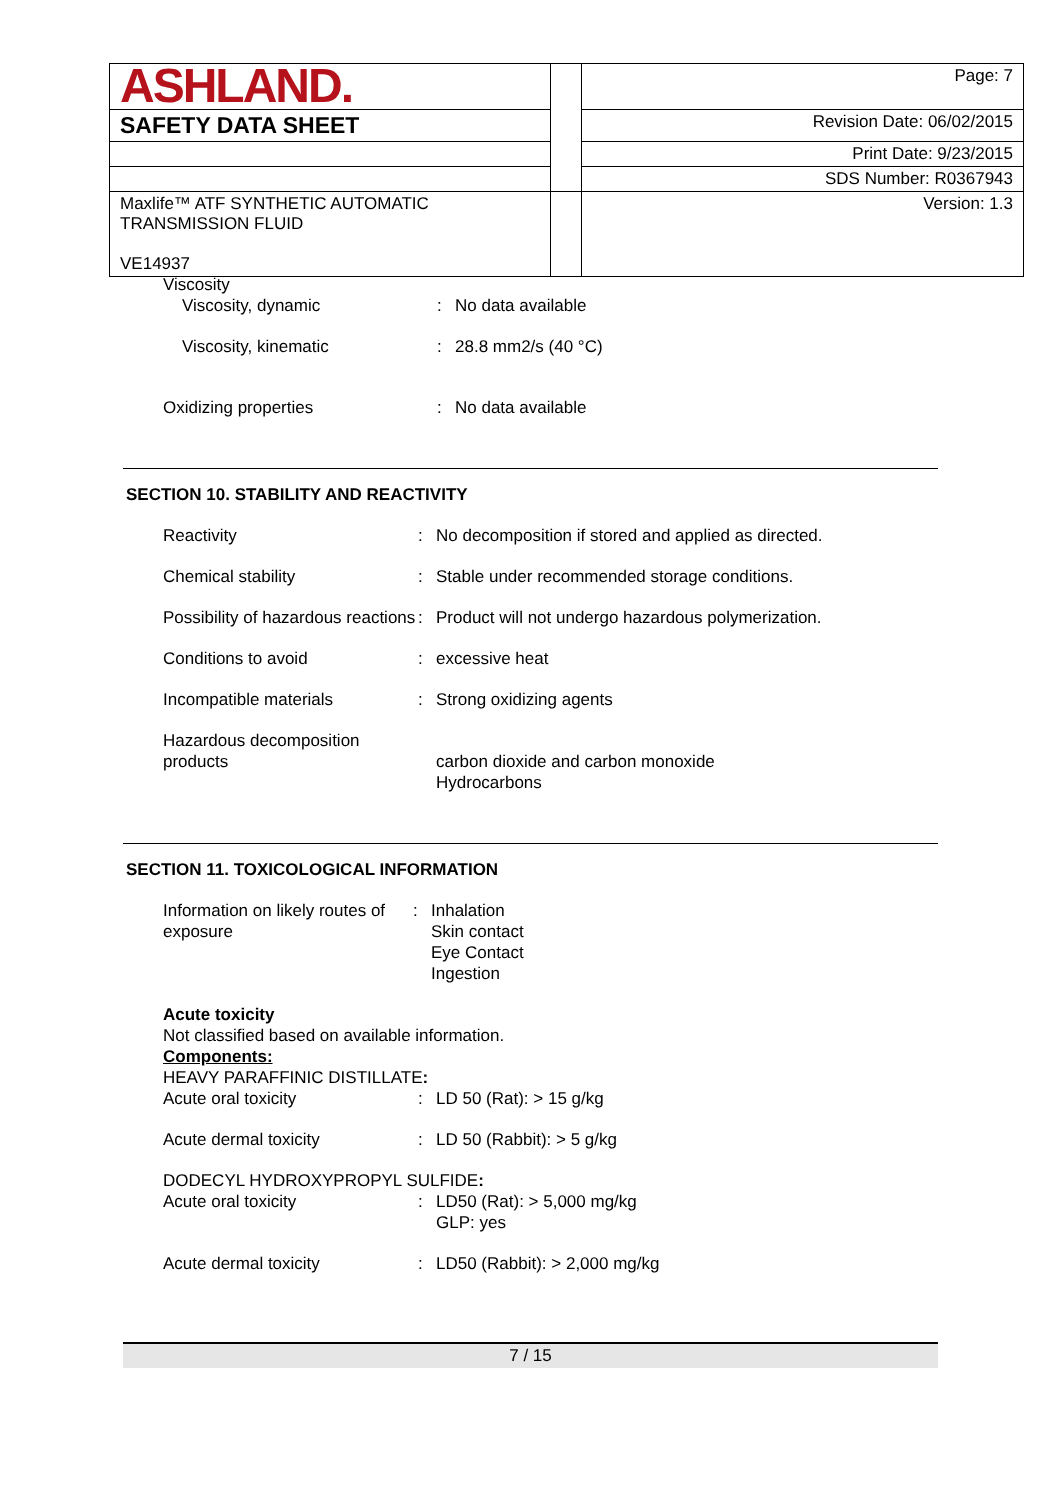| ASHLAND. | | Page: 7 |
| SAFETY DATA SHEET | | Revision Date: 06/02/2015 |
| | | Print Date: 9/23/2015 |
| | | SDS Number: R0367943 |
| Maxlife™ ATF SYNTHETIC AUTOMATIC TRANSMISSION FLUID VE14937 | | Version: 1.3 |
| Viscosity | | |
| Viscosity, dynamic | : | No data available |
| Viscosity, kinematic | : | 28.8 mm2/s (40 °C) |
| Oxidizing properties | : | No data available |
SECTION 10. STABILITY AND REACTIVITY
| Reactivity | : | No decomposition if stored and applied as directed. |
| Chemical stability | : | Stable under recommended storage conditions. |
| Possibility of hazardous reactions | : | Product will not undergo hazardous polymerization. |
| Conditions to avoid | : | excessive heat |
| Incompatible materials | : | Strong oxidizing agents |
| Hazardous decomposition products | | carbon dioxide and carbon monoxide Hydrocarbons |
SECTION 11. TOXICOLOGICAL INFORMATION
| Information on likely routes of exposure | : | Inhalation Skin contact Eye Contact Ingestion |
Acute toxicity
Not classified based on available information.
Components:
HEAVY PARAFFINIC DISTILLATE:
| Acute oral toxicity | : | LD 50 (Rat): > 15 g/kg |
| Acute dermal toxicity | : | LD 50 (Rabbit): > 5 g/kg |
DODECYL HYDROXYPROPYL SULFIDE:
| Acute oral toxicity | : | LD50 (Rat): > 5,000 mg/kg GLP: yes |
| Acute dermal toxicity | : | LD50 (Rabbit): > 2,000 mg/kg |
7 / 15